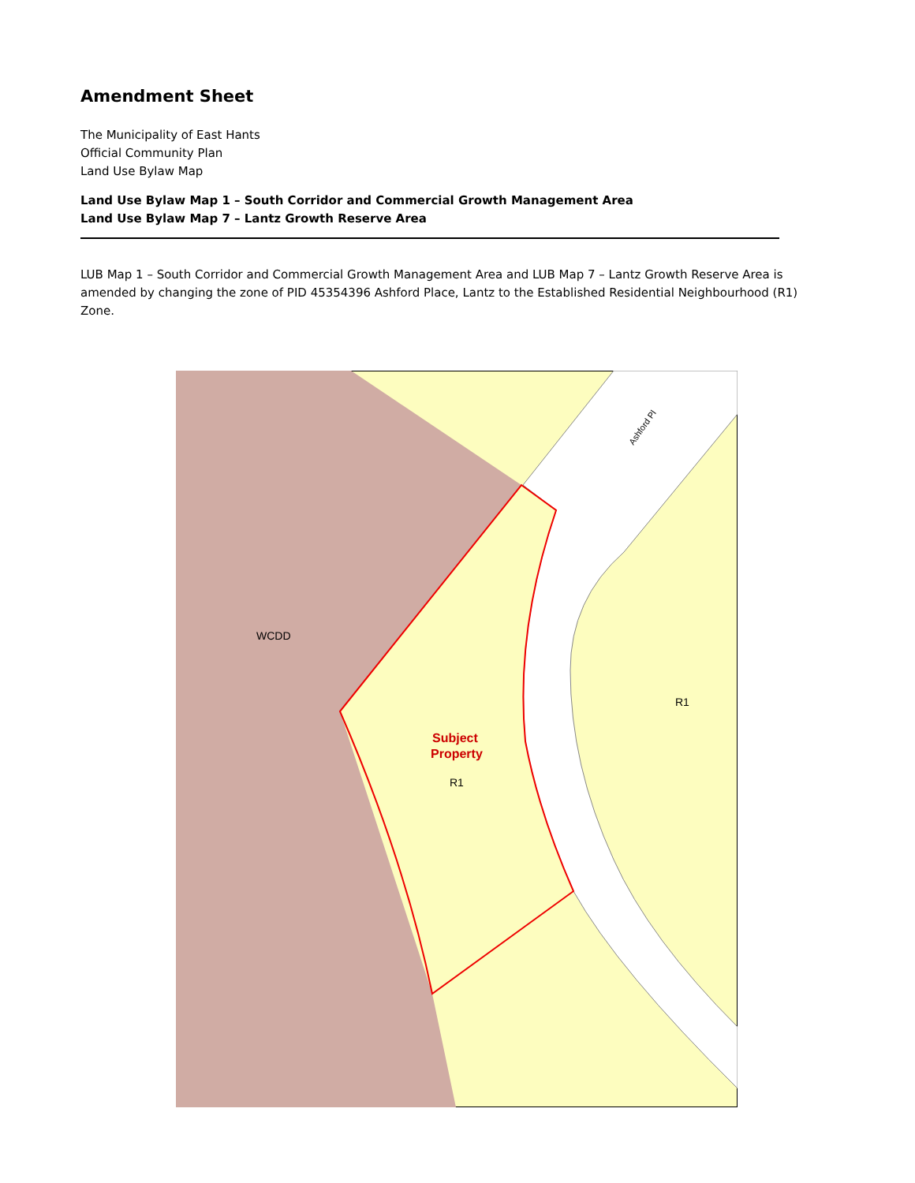Amendment Sheet
The Municipality of East Hants
Official Community Plan
Land Use Bylaw Map
Land Use Bylaw Map 1 – South Corridor and Commercial Growth Management Area
Land Use Bylaw Map 7 – Lantz Growth Reserve Area
LUB Map 1 – South Corridor and Commercial Growth Management Area and LUB Map 7 – Lantz Growth Reserve Area is amended by changing the zone of PID 45354396 Ashford Place, Lantz to the Established Residential Neighbourhood (R1) Zone.
WCDD
R1
Subject
Property
R1
Ashford Pl